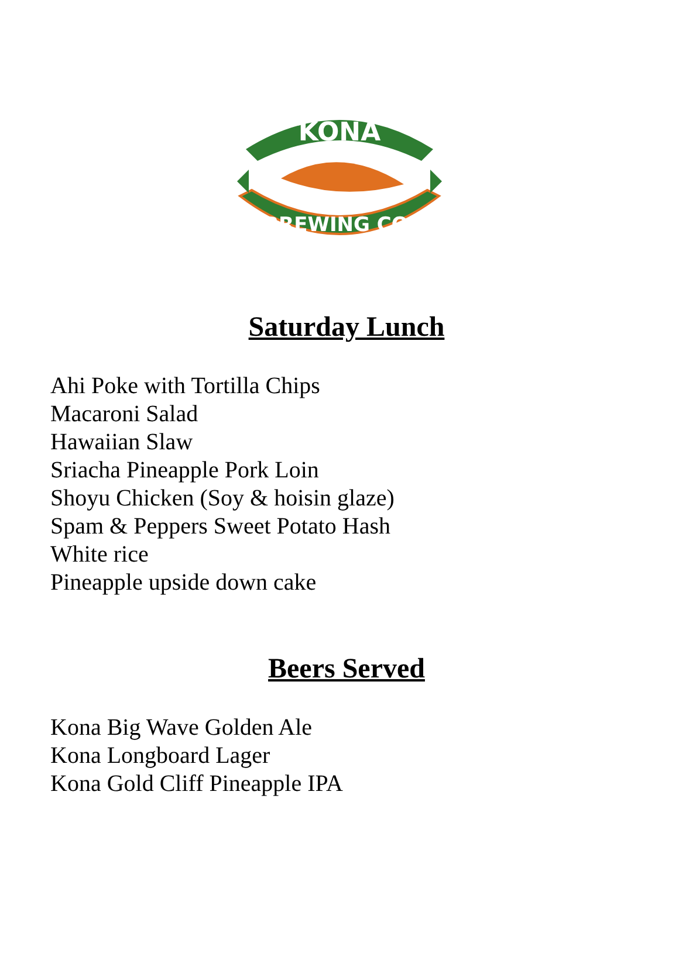KONA
BREWING CO.
Saturday Lunch
Ahi Poke with Tortilla Chips
Macaroni Salad
Hawaiian Slaw
Sriacha Pineapple Pork Loin
Shoyu Chicken (Soy & hoisin glaze)
Spam & Peppers Sweet Potato Hash
White rice
Pineapple upside down cake
Beers Served
Kona Big Wave Golden Ale
Kona Longboard Lager
Kona Gold Cliff Pineapple IPA